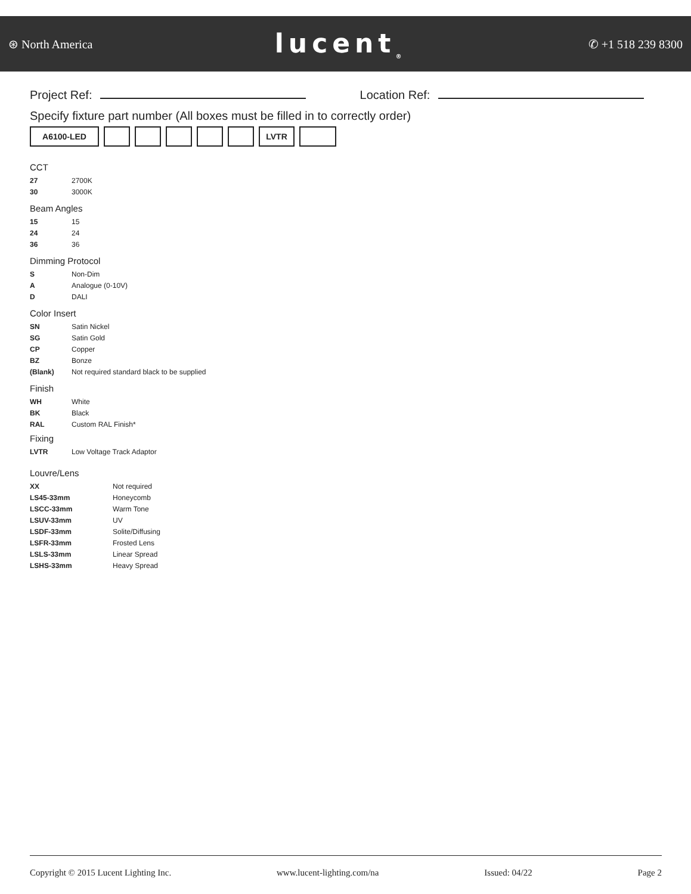⊛ North America lucent<sub>®</sub> ✆ +1 518 239 8300
Project Ref: Location Ref:
Specify fixture part number (All boxes must be filled in to correctly order)
A6100-LED LVTR
CCT
| 27 | 2700K |
| 30 | 3000K |
Beam Angles
| 15 | 15 |
| 24 | 24 |
| 36 | 36 |
Dimming Protocol
| S | Non-Dim |
| A | Analogue (0-10V) |
| D | DALI |
Color Insert
| SN | Satin Nickel |
| SG | Satin Gold |
| CP | Copper |
| BZ | Bonze |
| (Blank) | Not required standard black to be supplied |
Finish
| WH | White |
| BK | Black |
| RAL | Custom RAL Finish* |
Fixing
| LVTR | Low Voltage Track Adaptor |
Louvre/Lens
| XX | Not required |
| LS45-33mm | Honeycomb |
| LSCC-33mm | Warm Tone |
| LSUV-33mm | UV |
| LSDF-33mm | Solite/Diffusing |
| LSFR-33mm | Frosted Lens |
| LSLS-33mm | Linear Spread |
| LSHS-33mm | Heavy Spread |
Copyright © 2015 Lucent Lighting Inc. www.lucent-lighting.com/na Issued: 04/22 Page 2